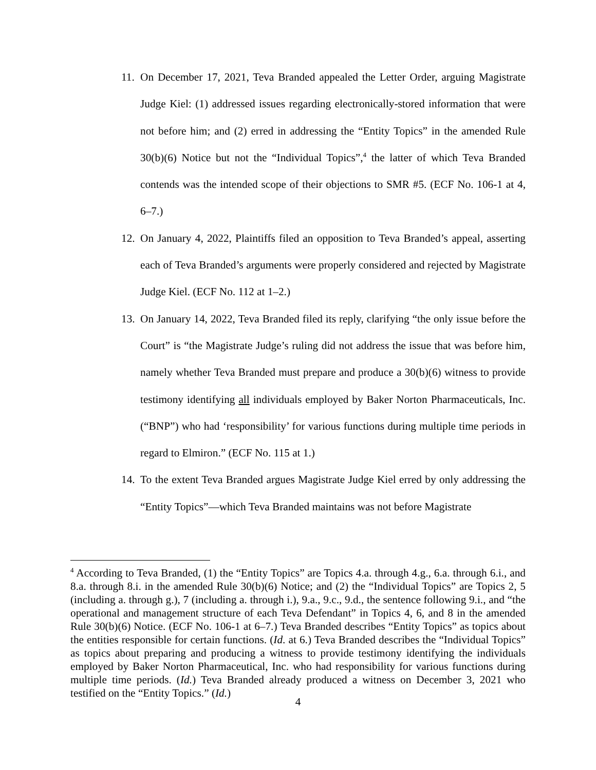11. On December 17, 2021, Teva Branded appealed the Letter Order, arguing Magistrate Judge Kiel: (1) addressed issues regarding electronically-stored information that were not before him; and (2) erred in addressing the “Entity Topics” in the amended Rule 30(b)(6) Notice but not the “Individual Topics”,<sup>4</sup> the latter of which Teva Branded contends was the intended scope of their objections to SMR #5. (ECF No. 106-1 at 4, 6–7.)
12. On January 4, 2022, Plaintiffs filed an opposition to Teva Branded’s appeal, asserting each of Teva Branded’s arguments were properly considered and rejected by Magistrate Judge Kiel. (ECF No. 112 at 1–2.)
13. On January 14, 2022, Teva Branded filed its reply, clarifying “the only issue before the Court” is “the Magistrate Judge’s ruling did not address the issue that was before him, namely whether Teva Branded must prepare and produce a 30(b)(6) witness to provide testimony identifying all individuals employed by Baker Norton Pharmaceuticals, Inc. (“BNP”) who had ‘responsibility’ for various functions during multiple time periods in regard to Elmiron.” (ECF No. 115 at 1.)
14. To the extent Teva Branded argues Magistrate Judge Kiel erred by only addressing the “Entity Topics”—which Teva Branded maintains was not before Magistrate
<sup>4</sup> According to Teva Branded, (1) the “Entity Topics” are Topics 4.a. through 4.g., 6.a. through 6.i., and 8.a. through 8.i. in the amended Rule 30(b)(6) Notice; and (2) the “Individual Topics” are Topics 2, 5 (including a. through g.), 7 (including a. through i.), 9.a., 9.c., 9.d., the sentence following 9.i., and “the operational and management structure of each Teva Defendant” in Topics 4, 6, and 8 in the amended Rule 30(b)(6) Notice. (ECF No. 106-1 at 6–7.) Teva Branded describes “Entity Topics” as topics about the entities responsible for certain functions. (Id. at 6.) Teva Branded describes the “Individual Topics” as topics about preparing and producing a witness to provide testimony identifying the individuals employed by Baker Norton Pharmaceutical, Inc. who had responsibility for various functions during multiple time periods. (Id.) Teva Branded already produced a witness on December 3, 2021 who testified on the “Entity Topics.” (Id.)
4